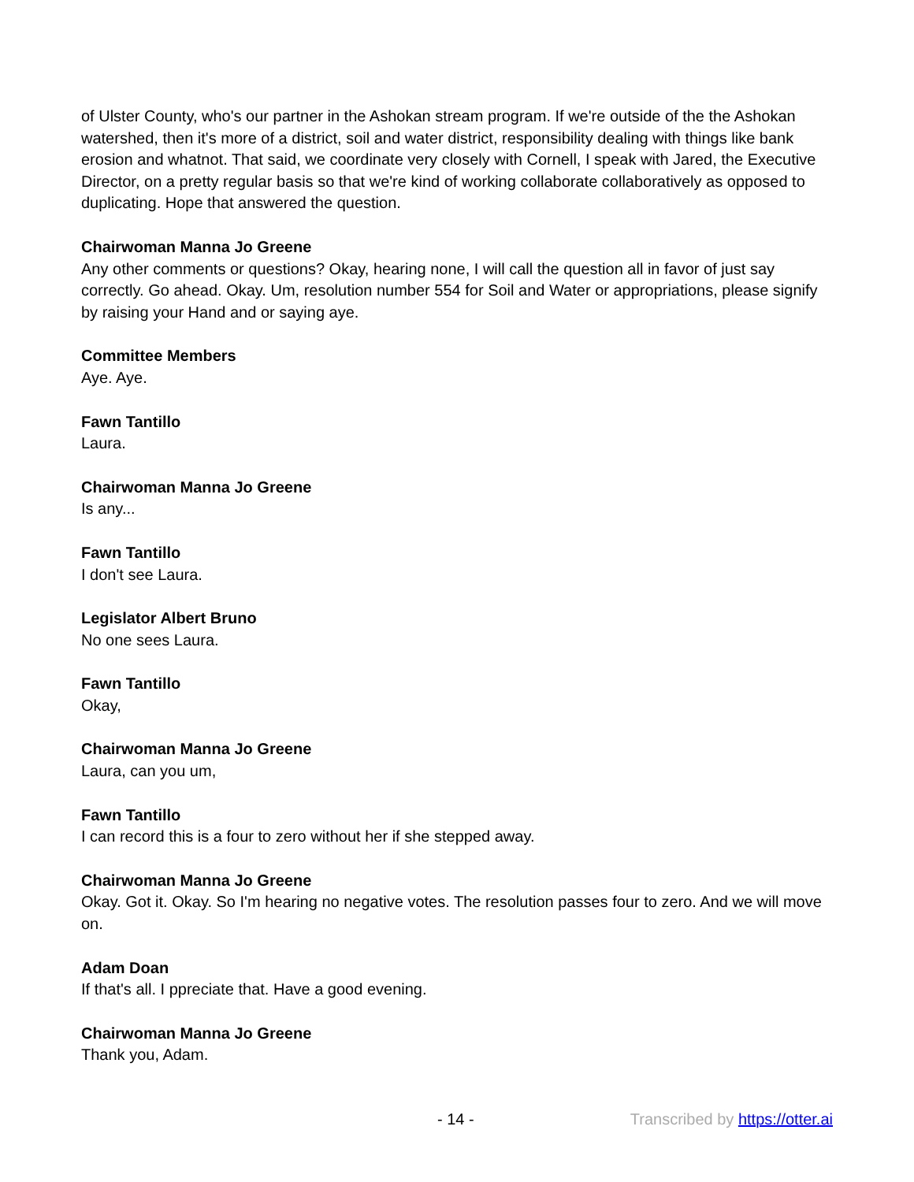of Ulster County, who's our partner in the Ashokan stream program. If we're outside of the the Ashokan watershed, then it's more of a district, soil and water district, responsibility dealing with things like bank erosion and whatnot. That said, we coordinate very closely with Cornell, I speak with Jared, the Executive Director, on a pretty regular basis so that we're kind of working collaborate collaboratively as opposed to duplicating. Hope that answered the question.
Chairwoman Manna Jo Greene
Any other comments or questions? Okay, hearing none, I will call the question all in favor of just say correctly. Go ahead. Okay. Um, resolution number 554 for Soil and Water or appropriations, please signify by raising your Hand and or saying aye.
Committee Members
Aye. Aye.
Fawn Tantillo
Laura.
Chairwoman Manna Jo Greene
Is any...
Fawn Tantillo
I don't see Laura.
Legislator Albert Bruno
No one sees Laura.
Fawn Tantillo
Okay,
Chairwoman Manna Jo Greene
Laura, can you um,
Fawn Tantillo
I can record this is a four to zero without her if she stepped away.
Chairwoman Manna Jo Greene
Okay. Got it. Okay. So I'm hearing no negative votes. The resolution passes four to zero. And we will move on.
Adam Doan
If that's all. I ppreciate that. Have a good evening.
Chairwoman Manna Jo Greene
Thank you, Adam.
- 14 - Transcribed by https://otter.ai